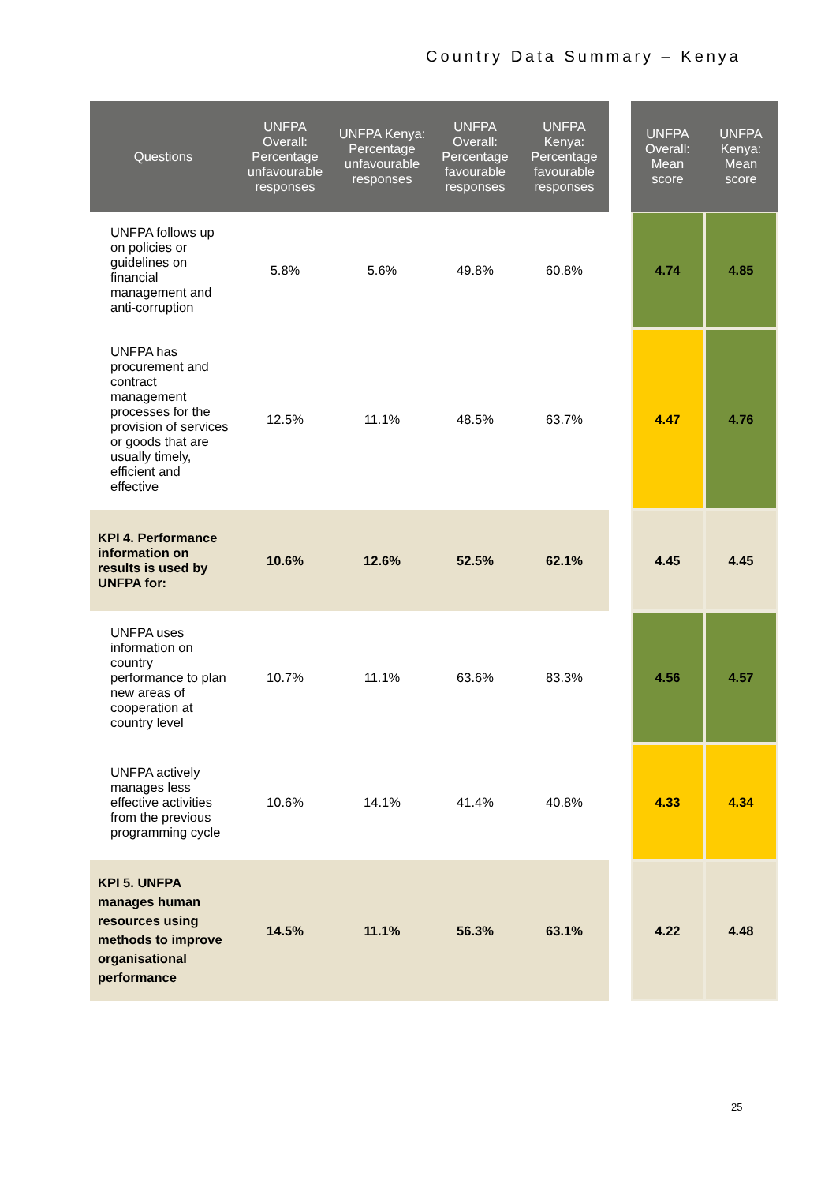Country Data Summary – Kenya
| Questions | UNFPA Overall: Percentage unfavourable responses | UNFPA Kenya: Percentage unfavourable responses | UNFPA Overall: Percentage favourable responses | UNFPA Kenya: Percentage favourable responses | | UNFPA Overall: Mean score | UNFPA Kenya: Mean score |
| --- | --- | --- | --- | --- | --- | --- | --- |
| UNFPA follows up on policies or guidelines on financial management and anti-corruption | 5.8% | 5.6% | 49.8% | 60.8% | | 4.74 | 4.85 |
| UNFPA has procurement and contract management processes for the provision of services or goods that are usually timely, efficient and effective | 12.5% | 11.1% | 48.5% | 63.7% | | 4.47 | 4.76 |
| KPI 4. Performance information on results is used by UNFPA for: | 10.6% | 12.6% | 52.5% | 62.1% | | 4.45 | 4.45 |
| UNFPA uses information on country performance to plan new areas of cooperation at country level | 10.7% | 11.1% | 63.6% | 83.3% | | 4.56 | 4.57 |
| UNFPA actively manages less effective activities from the previous programming cycle | 10.6% | 14.1% | 41.4% | 40.8% | | 4.33 | 4.34 |
| KPI 5. UNFPA manages human resources using methods to improve organisational performance | 14.5% | 11.1% | 56.3% | 63.1% | | 4.22 | 4.48 |
25